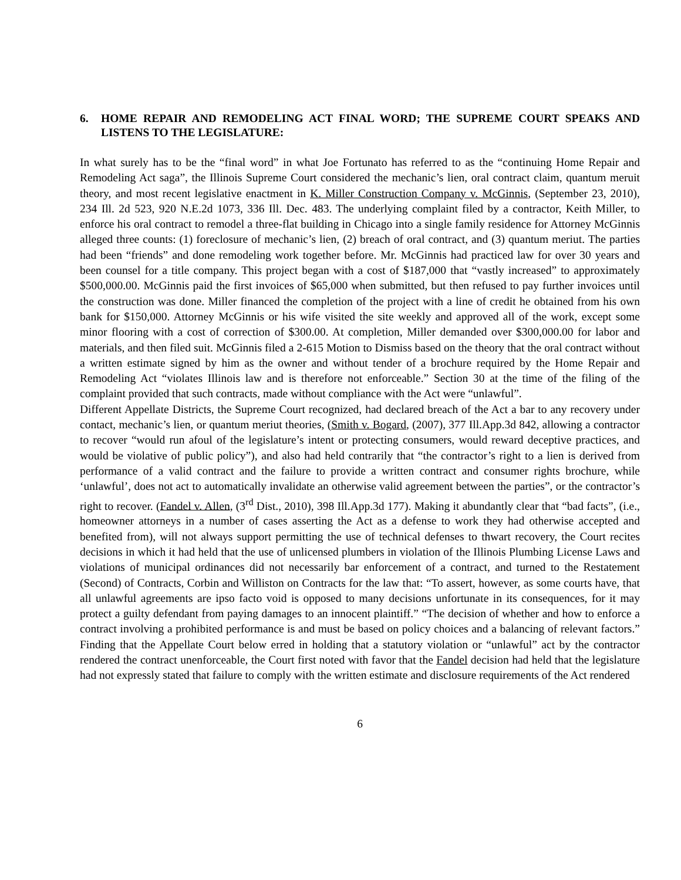6. HOME REPAIR AND REMODELING ACT FINAL WORD; THE SUPREME COURT SPEAKS AND LISTENS TO THE LEGISLATURE:
In what surely has to be the “final word” in what Joe Fortunato has referred to as the “continuing Home Repair and Remodeling Act saga”, the Illinois Supreme Court considered the mechanic’s lien, oral contract claim, quantum meruit theory, and most recent legislative enactment in K. Miller Construction Company v. McGinnis, (September 23, 2010), 234 Ill. 2d 523, 920 N.E.2d 1073, 336 Ill. Dec. 483. The underlying complaint filed by a contractor, Keith Miller, to enforce his oral contract to remodel a three-flat building in Chicago into a single family residence for Attorney McGinnis alleged three counts: (1) foreclosure of mechanic’s lien, (2) breach of oral contract, and (3) quantum meriut. The parties had been “friends” and done remodeling work together before. Mr. McGinnis had practiced law for over 30 years and been counsel for a title company. This project began with a cost of $187,000 that “vastly increased” to approximately $500,000.00. McGinnis paid the first invoices of $65,000 when submitted, but then refused to pay further invoices until the construction was done. Miller financed the completion of the project with a line of credit he obtained from his own bank for $150,000. Attorney McGinnis or his wife visited the site weekly and approved all of the work, except some minor flooring with a cost of correction of $300.00. At completion, Miller demanded over $300,000.00 for labor and materials, and then filed suit. McGinnis filed a 2-615 Motion to Dismiss based on the theory that the oral contract without a written estimate signed by him as the owner and without tender of a brochure required by the Home Repair and Remodeling Act “violates Illinois law and is therefore not enforceable.” Section 30 at the time of the filing of the complaint provided that such contracts, made without compliance with the Act were “unlawful”.
Different Appellate Districts, the Supreme Court recognized, had declared breach of the Act a bar to any recovery under contact, mechanic’s lien, or quantum meriut theories, (Smith v. Bogard, (2007), 377 Ill.App.3d 842, allowing a contractor to recover “would run afoul of the legislature’s intent or protecting consumers, would reward deceptive practices, and would be violative of public policy”), and also had held contrarily that “the contractor’s right to a lien is derived from performance of a valid contract and the failure to provide a written contract and consumer rights brochure, while ‘unlawful’, does not act to automatically invalidate an otherwise valid agreement between the parties”, or the contractor’s right to recover. (Fandel v. Allen, (3<sup>rd</sup> Dist., 2010), 398 Ill.App.3d 177). Making it abundantly clear that “bad facts”, (i.e., homeowner attorneys in a number of cases asserting the Act as a defense to work they had otherwise accepted and benefited from), will not always support permitting the use of technical defenses to thwart recovery, the Court recites decisions in which it had held that the use of unlicensed plumbers in violation of the Illinois Plumbing License Laws and violations of municipal ordinances did not necessarily bar enforcement of a contract, and turned to the Restatement (Second) of Contracts, Corbin and Williston on Contracts for the law that: “To assert, however, as some courts have, that all unlawful agreements are ipso facto void is opposed to many decisions unfortunate in its consequences, for it may protect a guilty defendant from paying damages to an innocent plaintiff.” “The decision of whether and how to enforce a contract involving a prohibited performance is and must be based on policy choices and a balancing of relevant factors.” Finding that the Appellate Court below erred in holding that a statutory violation or “unlawful” act by the contractor rendered the contract unenforceable, the Court first noted with favor that the Fandel decision had held that the legislature had not expressly stated that failure to comply with the written estimate and disclosure requirements of the Act rendered
6